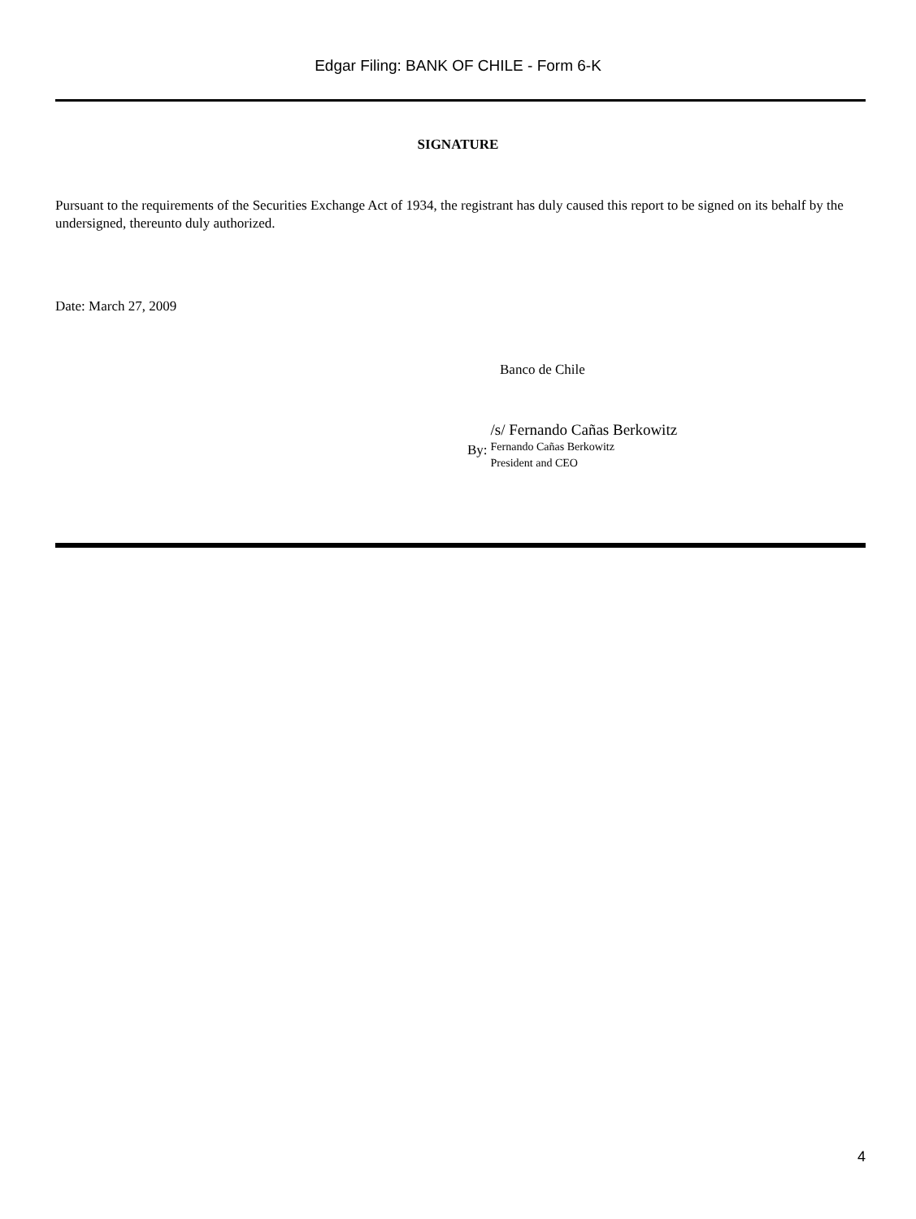Edgar Filing: BANK OF CHILE - Form 6-K
SIGNATURE
Pursuant to the requirements of the Securities Exchange Act of 1934, the registrant has duly caused this report to be signed on its behalf by the undersigned, thereunto duly authorized.
Date: March 27, 2009
Banco de Chile
By:
/s/ Fernando Cañas Berkowitz
Fernando Cañas Berkowitz
President and CEO
4